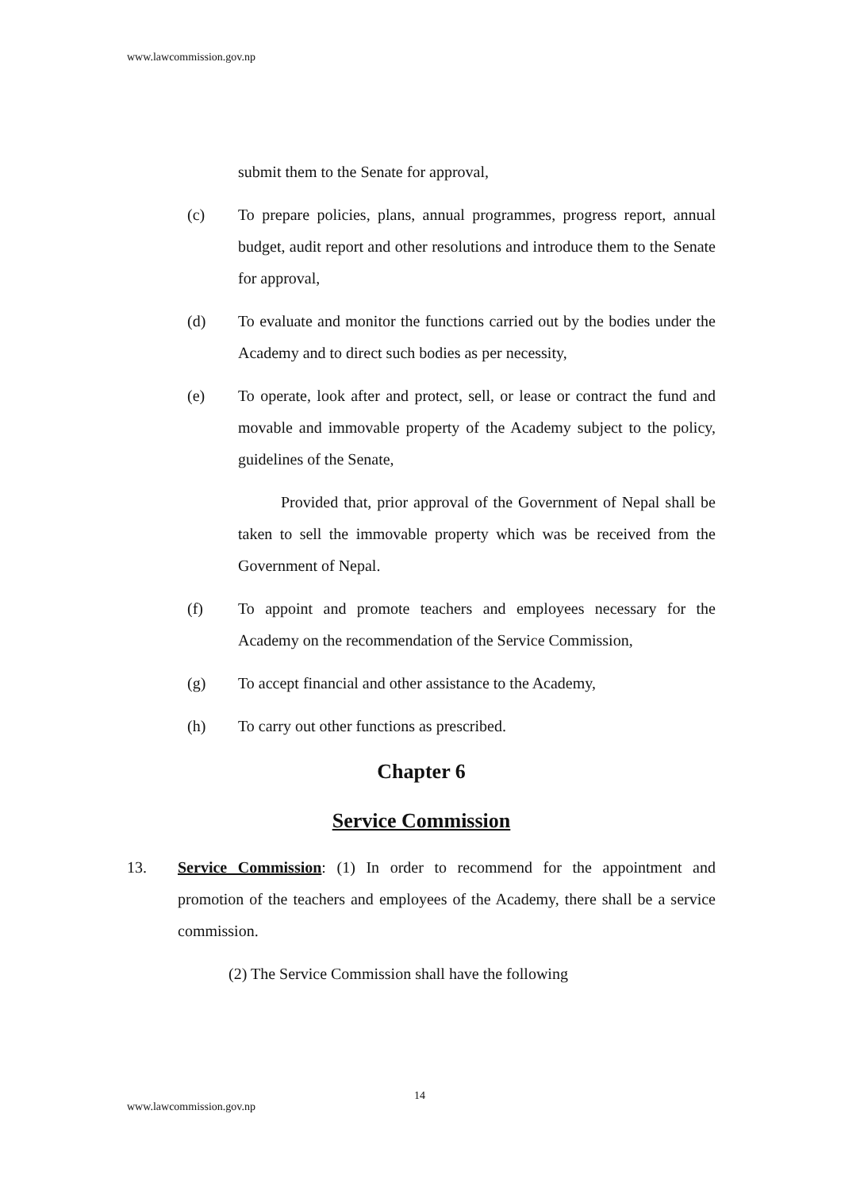www.lawcommission.gov.np
submit them to the Senate for approval,
(c) To prepare policies, plans, annual programmes, progress report, annual budget, audit report and other resolutions and introduce them to the Senate for approval,
(d) To evaluate and monitor the functions carried out by the bodies under the Academy and to direct such bodies as per necessity,
(e) To operate, look after and protect, sell, or lease or contract the fund and movable and immovable property of the Academy subject to the policy, guidelines of the Senate,
Provided that, prior approval of the Government of Nepal shall be taken to sell the immovable property which was be received from the Government of Nepal.
(f) To appoint and promote teachers and employees necessary for the Academy on the recommendation of the Service Commission,
(g) To accept financial and other assistance to the Academy,
(h) To carry out other functions as prescribed.
Chapter 6
Service Commission
13. Service Commission: (1) In order to recommend for the appointment and promotion of the teachers and employees of the Academy, there shall be a service commission.
(2) The Service Commission shall have the following
14
www.lawcommission.gov.np